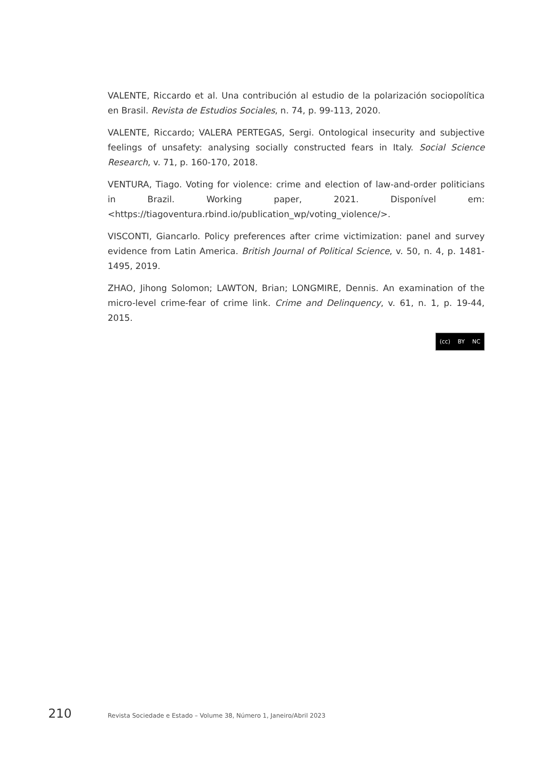VALENTE, Riccardo et al. Una contribución al estudio de la polarización sociopolítica en Brasil. Revista de Estudios Sociales, n. 74, p. 99-113, 2020.
VALENTE, Riccardo; VALERA PERTEGAS, Sergi. Ontological insecurity and subjective feelings of unsafety: analysing socially constructed fears in Italy. Social Science Research, v. 71, p. 160-170, 2018.
VENTURA, Tiago. Voting for violence: crime and election of law-and-order politicians in Brazil. Working paper, 2021. Disponível em: <https://tiagoventura.rbind.io/publication_wp/voting_violence/>.
VISCONTI, Giancarlo. Policy preferences after crime victimization: panel and survey evidence from Latin America. British Journal of Political Science, v. 50, n. 4, p. 1481-1495, 2019.
ZHAO, Jihong Solomon; LAWTON, Brian; LONGMIRE, Dennis. An examination of the micro-level crime-fear of crime link. Crime and Delinquency, v. 61, n. 1, p. 19-44, 2015.
(cc) BY NC
210 Revista Sociedade e Estado – Volume 38, Número 1, Janeiro/Abril 2023